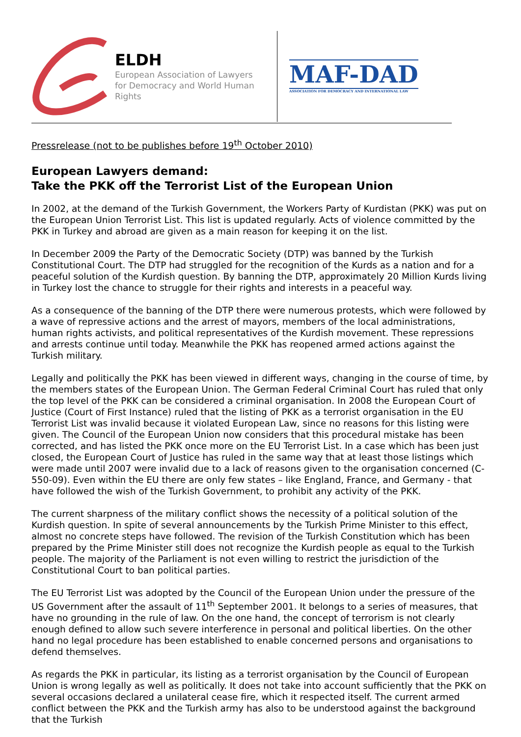ELDH
European Association of Lawyers for Democracy and World Human Rights
MAF-DAD
ASSOCIATION FOR DEMOCRACY AND INTERNATIONAL LAW
Pressrelease (not to be publishes before 19<sup>th</sup> October 2010)
European Lawyers demand:
Take the PKK off the Terrorist List of the European Union
In 2002, at the demand of the Turkish Government, the Workers Party of Kurdistan (PKK) was put on the European Union Terrorist List. This list is updated regularly. Acts of violence committed by the PKK in Turkey and abroad are given as a main reason for keeping it on the list.
In December 2009 the Party of the Democratic Society (DTP) was banned by the Turkish Constitutional Court. The DTP had struggled for the recognition of the Kurds as a nation and for a peaceful solution of the Kurdish question. By banning the DTP, approximately 20 Million Kurds living in Turkey lost the chance to struggle for their rights and interests in a peaceful way.
As a consequence of the banning of the DTP there were numerous protests, which were followed by a wave of repressive actions and the arrest of mayors, members of the local administrations, human rights activists, and political representatives of the Kurdish movement. These repressions and arrests continue until today. Meanwhile the PKK has reopened armed actions against the Turkish military.
Legally and politically the PKK has been viewed in different ways, changing in the course of time, by the members states of the European Union. The German Federal Criminal Court has ruled that only the top level of the PKK can be considered a criminal organisation. In 2008 the European Court of Justice (Court of First Instance) ruled that the listing of PKK as a terrorist organisation in the EU Terrorist List was invalid because it violated European Law, since no reasons for this listing were given. The Council of the European Union now considers that this procedural mistake has been corrected, and has listed the PKK once more on the EU Terrorist List. In a case which has been just closed, the European Court of Justice has ruled in the same way that at least those listings which were made until 2007 were invalid due to a lack of reasons given to the organisation concerned (C-550-09). Even within the EU there are only few states – like England, France, and Germany - that have followed the wish of the Turkish Government, to prohibit any activity of the PKK.
The current sharpness of the military conflict shows the necessity of a political solution of the Kurdish question. In spite of several announcements by the Turkish Prime Minister to this effect, almost no concrete steps have followed. The revision of the Turkish Constitution which has been prepared by the Prime Minister still does not recognize the Kurdish people as equal to the Turkish people. The majority of the Parliament is not even willing to restrict the jurisdiction of the Constitutional Court to ban political parties.
The EU Terrorist List was adopted by the Council of the European Union under the pressure of the US Government after the assault of 11<sup>th</sup> September 2001. It belongs to a series of measures, that have no grounding in the rule of law. On the one hand, the concept of terrorism is not clearly enough defined to allow such severe interference in personal and political liberties. On the other hand no legal procedure has been established to enable concerned persons and organisations to defend themselves.
As regards the PKK in particular, its listing as a terrorist organisation by the Council of European Union is wrong legally as well as politically. It does not take into account sufficiently that the PKK on several occasions declared a unilateral cease fire, which it respected itself. The current armed conflict between the PKK and the Turkish army has also to be understood against the background that the Turkish